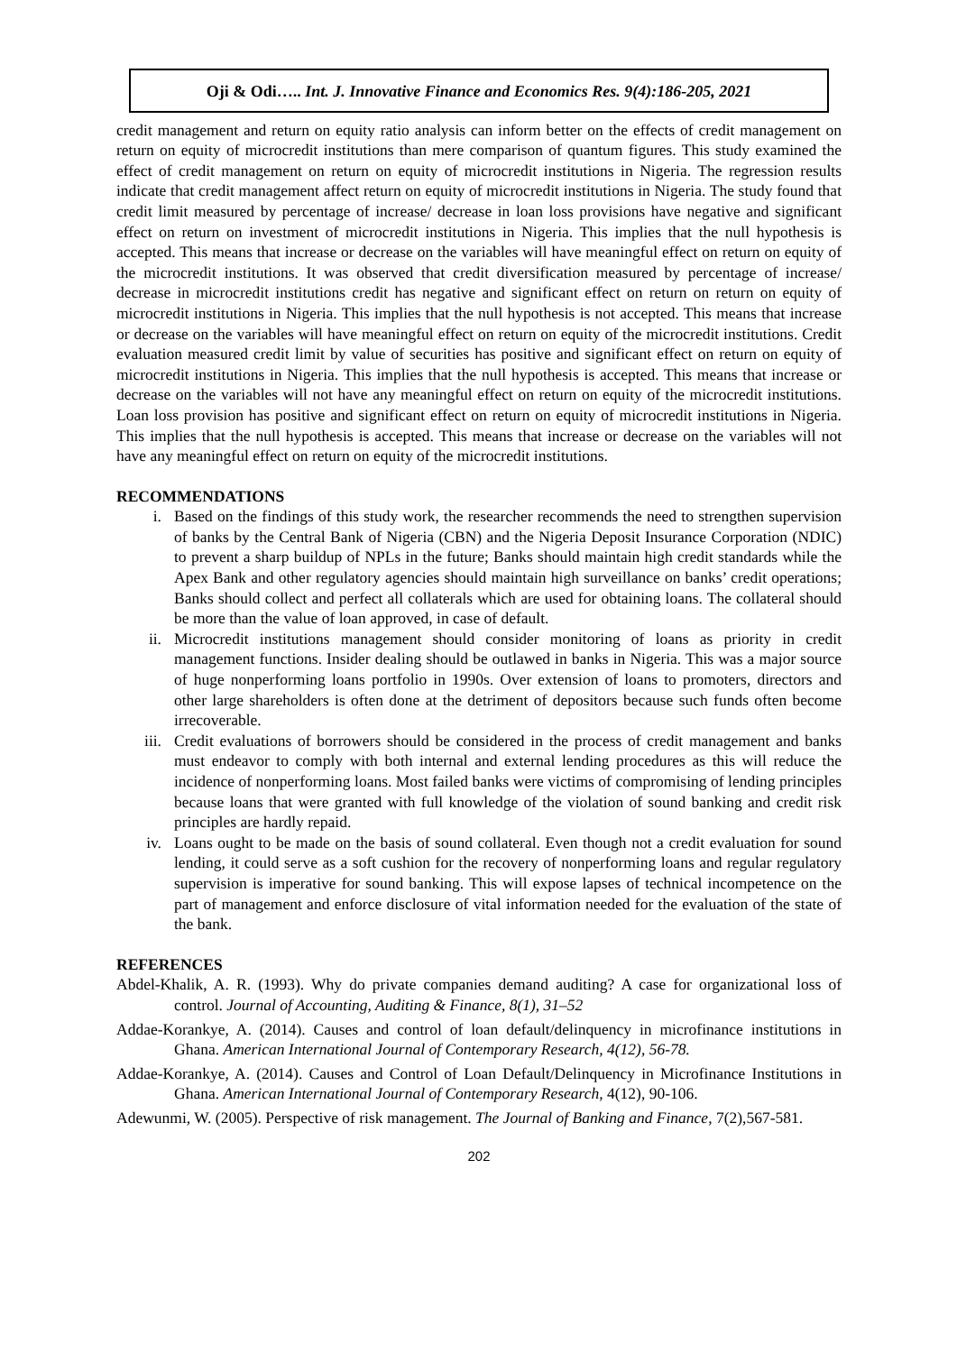Oji & Odi….. Int. J. Innovative Finance and Economics Res. 9(4):186-205, 2021
credit management and return on equity ratio analysis can inform better on the effects of credit management on return on equity of microcredit institutions than mere comparison of quantum figures. This study examined the effect of credit management on return on equity of microcredit institutions in Nigeria. The regression results indicate that credit management affect return on equity of microcredit institutions in Nigeria. The study found that credit limit measured by percentage of increase/ decrease in loan loss provisions have negative and significant effect on return on investment of microcredit institutions in Nigeria. This implies that the null hypothesis is accepted. This means that increase or decrease on the variables will have meaningful effect on return on equity of the microcredit institutions. It was observed that credit diversification measured by percentage of increase/ decrease in microcredit institutions credit has negative and significant effect on return on return on equity of microcredit institutions in Nigeria. This implies that the null hypothesis is not accepted. This means that increase or decrease on the variables will have meaningful effect on return on equity of the microcredit institutions. Credit evaluation measured credit limit by value of securities has positive and significant effect on return on equity of microcredit institutions in Nigeria. This implies that the null hypothesis is accepted. This means that increase or decrease on the variables will not have any meaningful effect on return on equity of the microcredit institutions. Loan loss provision has positive and significant effect on return on equity of microcredit institutions in Nigeria. This implies that the null hypothesis is accepted. This means that increase or decrease on the variables will not have any meaningful effect on return on equity of the microcredit institutions.
RECOMMENDATIONS
i. Based on the findings of this study work, the researcher recommends the need to strengthen supervision of banks by the Central Bank of Nigeria (CBN) and the Nigeria Deposit Insurance Corporation (NDIC) to prevent a sharp buildup of NPLs in the future; Banks should maintain high credit standards while the Apex Bank and other regulatory agencies should maintain high surveillance on banks’ credit operations; Banks should collect and perfect all collaterals which are used for obtaining loans. The collateral should be more than the value of loan approved, in case of default.
ii. Microcredit institutions management should consider monitoring of loans as priority in credit management functions. Insider dealing should be outlawed in banks in Nigeria. This was a major source of huge nonperforming loans portfolio in 1990s. Over extension of loans to promoters, directors and other large shareholders is often done at the detriment of depositors because such funds often become irrecoverable.
iii. Credit evaluations of borrowers should be considered in the process of credit management and banks must endeavor to comply with both internal and external lending procedures as this will reduce the incidence of nonperforming loans. Most failed banks were victims of compromising of lending principles because loans that were granted with full knowledge of the violation of sound banking and credit risk principles are hardly repaid.
iv. Loans ought to be made on the basis of sound collateral. Even though not a credit evaluation for sound lending, it could serve as a soft cushion for the recovery of nonperforming loans and regular regulatory supervision is imperative for sound banking. This will expose lapses of technical incompetence on the part of management and enforce disclosure of vital information needed for the evaluation of the state of the bank.
REFERENCES
Abdel-Khalik, A. R. (1993). Why do private companies demand auditing? A case for organizational loss of control. Journal of Accounting, Auditing & Finance, 8(1), 31–52
Addae-Korankye, A. (2014). Causes and control of loan default/delinquency in microfinance institutions in Ghana. American International Journal of Contemporary Research, 4(12), 56-78.
Addae-Korankye, A. (2014). Causes and Control of Loan Default/Delinquency in Microfinance Institutions in Ghana. American International Journal of Contemporary Research, 4(12), 90-106.
Adewunmi, W. (2005). Perspective of risk management. The Journal of Banking and Finance, 7(2),567-581.
202